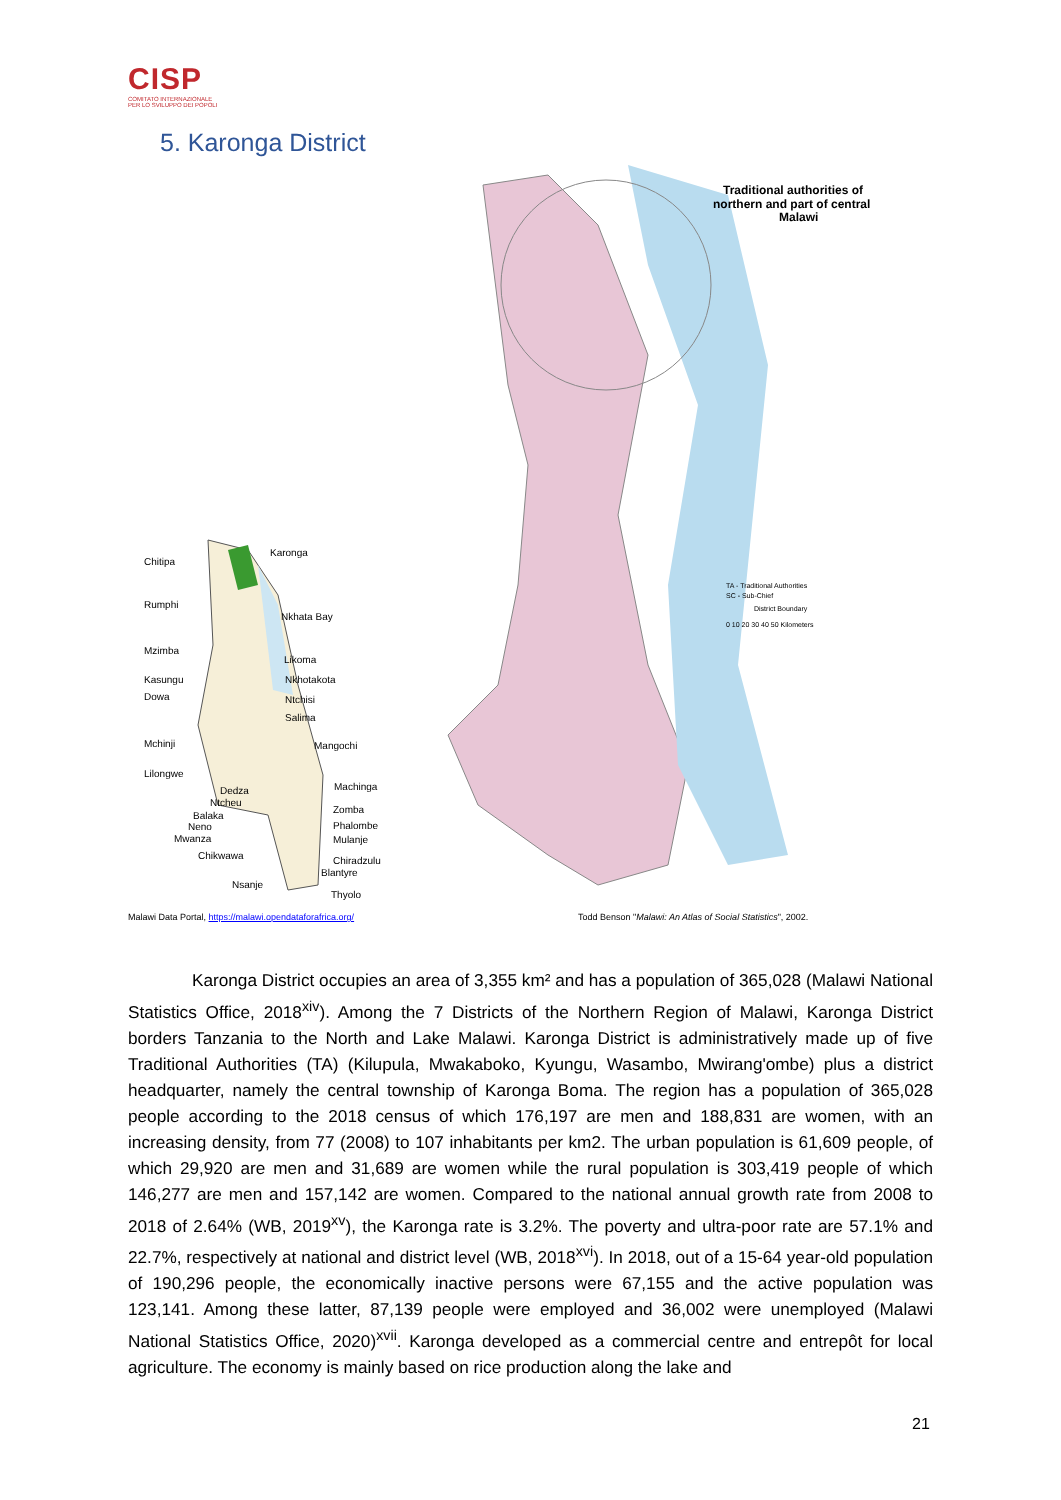CISP
COMITATO INTERNAZIONALE
PER LO SVILUPPO DEI POPOLI
5. Karonga District
Chitipa
Karonga
Rumphi
Nkhata Bay
Mzimba
Likoma
Kasungu
Nkhotakota
Dowa
Ntchisi
Salima
Mchinji
Mangochi
Lilongwe
Machinga
Dedza
Ntcheu
Zomba
Balaka
Neno
Phalombe
Mwanza
Mulanje
Chikwawa
Chiradzulu
Blantyre
Nsanje
Thyolo
Traditional authorities of
northern and part of central
Malawi
TA - Traditional Authorities
SC - Sub-Chief
District Boundary
0 10 20 30 40 50 Kilometers
Malawi Data Portal, https://malawi.opendataforafrica.org/
Todd Benson "Malawi: An Atlas of Social Statistics", 2002.
Karonga District occupies an area of 3,355 km² and has a population of 365,028 (Malawi National Statistics Office, 2018<sup>xiv</sup>). Among the 7 Districts of the Northern Region of Malawi, Karonga District borders Tanzania to the North and Lake Malawi. Karonga District is administratively made up of five Traditional Authorities (TA) (Kilupula, Mwakaboko, Kyungu, Wasambo, Mwirang'ombe) plus a district headquarter, namely the central township of Karonga Boma. The region has a population of 365,028 people according to the 2018 census of which 176,197 are men and 188,831 are women, with an increasing density, from 77 (2008) to 107 inhabitants per km2. The urban population is 61,609 people, of which 29,920 are men and 31,689 are women while the rural population is 303,419 people of which 146,277 are men and 157,142 are women. Compared to the national annual growth rate from 2008 to 2018 of 2.64% (WB, 2019<sup>xv</sup>), the Karonga rate is 3.2%. The poverty and ultra-poor rate are 57.1% and 22.7%, respectively at national and district level (WB, 2018<sup>xvi</sup>). In 2018, out of a 15-64 year-old population of 190,296 people, the economically inactive persons were 67,155 and the active population was 123,141. Among these latter, 87,139 people were employed and 36,002 were unemployed (Malawi National Statistics Office, 2020)<sup>xvii</sup>. Karonga developed as a commercial centre and entrepôt for local agriculture. The economy is mainly based on rice production along the lake and
21